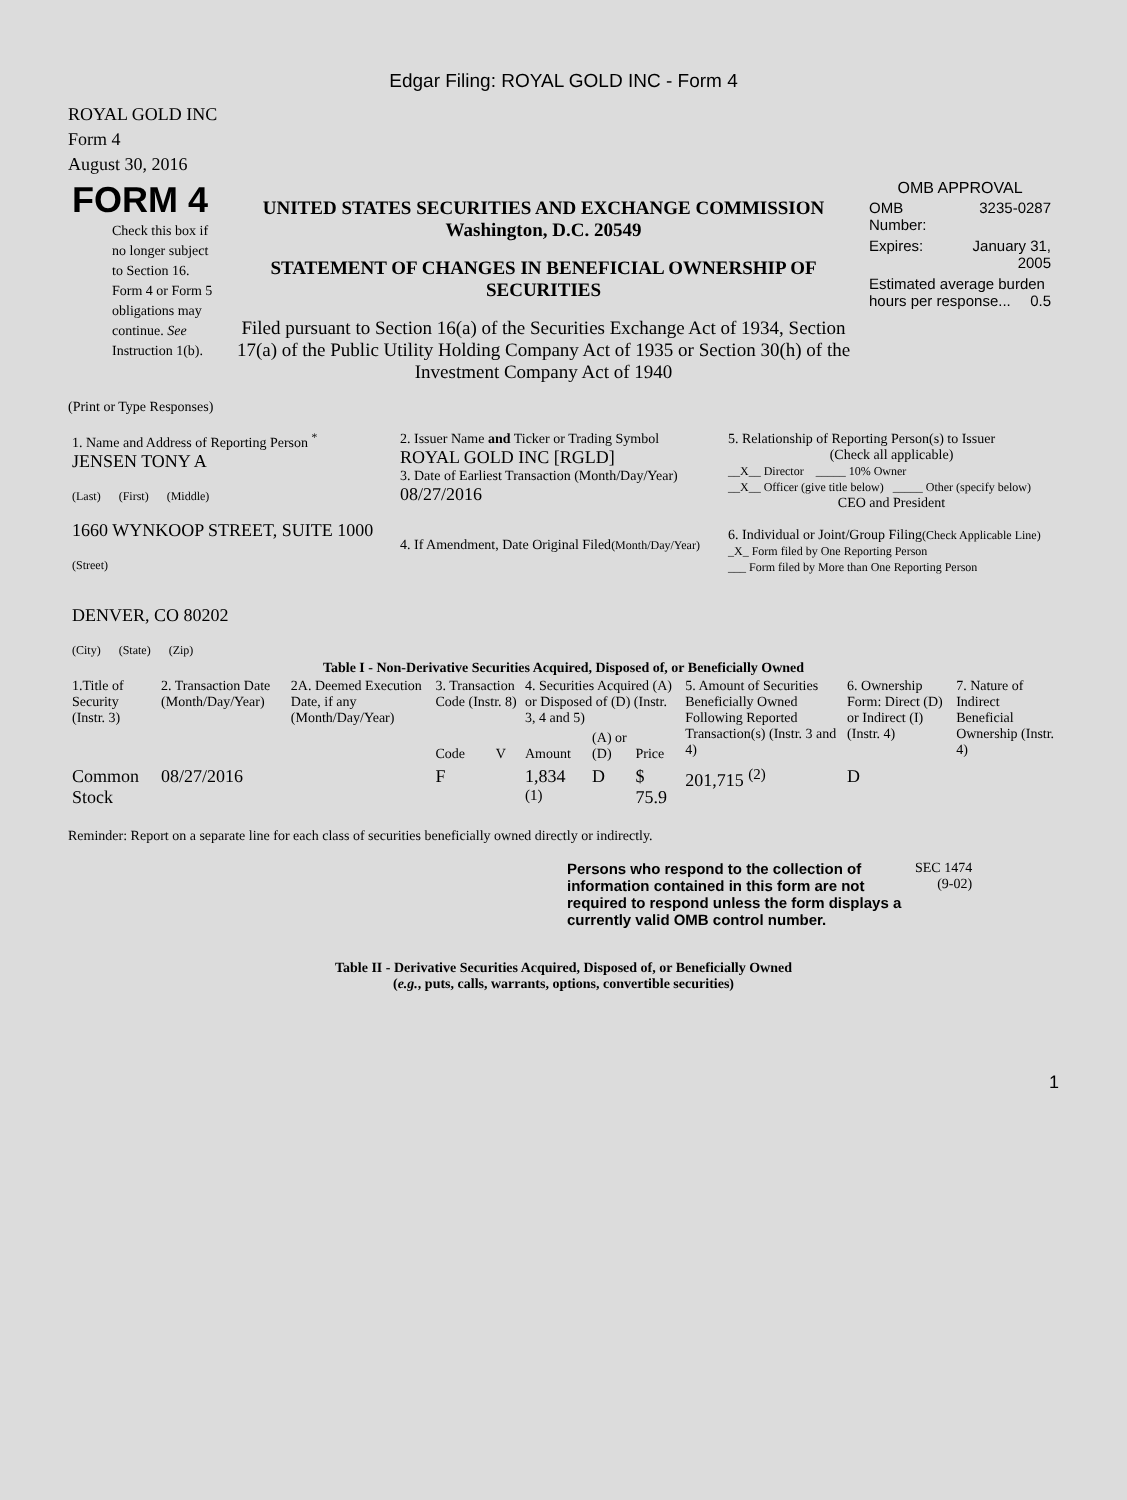Edgar Filing: ROYAL GOLD INC - Form 4
ROYAL GOLD INC
Form 4
August 30, 2016
| FORM 4 Check this box if no longer subject to Section 16. Form 4 or Form 5 obligations may continue. See Instruction 1(b). | UNITED STATES SECURITIES AND EXCHANGE COMMISSION Washington, D.C. 20549 STATEMENT OF CHANGES IN BENEFICIAL OWNERSHIP OF SECURITIES Filed pursuant to Section 16(a) of the Securities Exchange Act of 1934, Section 17(a) of the Public Utility Holding Company Act of 1935 or Section 30(h) of the Investment Company Act of 1940 | OMB APPROVAL / OMB Number: / 3235-0287 / / Expires: / January 31, 2005 / / Estimated average burden hours per response... 0.5 / / |
(Print or Type Responses)
| 1. Name and Address of Reporting Person <sup>*</sup> JENSEN TONY A (Last) (First) (Middle) 1660 WYNKOOP STREET, SUITE 1000 (Street) DENVER, CO 80202 (City) (State) (Zip) | 2. Issuer Name and Ticker or Trading Symbol ROYAL GOLD INC [RGLD] 3. Date of Earliest Transaction (Month/Day/Year) 08/27/2016 4. If Amendment, Date Original Filed (Month/Day/Year) | 5. Relationship of Reporting Person(s) to Issuer (Check all applicable) __X__ Director _____ 10% Owner __X__ Officer (give title below) _____ Other (specify below) CEO and President 6. Individual or Joint/Group Filing (Check Applicable Line) _X_ Form filed by One Reporting Person ___ Form filed by More than One Reporting Person |
Table I - Non-Derivative Securities Acquired, Disposed of, or Beneficially Owned
| 1.Title of Security (Instr. 3) | 2. Transaction Date (Month/Day/Year) | 2A. Deemed Execution Date, if any (Month/Day/Year) | 3. Transaction Code (Instr. 8) | | 4. Securities Acquired (A) or Disposed of (D) (Instr. 3, 4 and 5) | | | 5. Amount of Securities Beneficially Owned Following Reported Transaction(s) (Instr. 3 and 4) | 6. Ownership Form: Direct (D) or Indirect (I) (Instr. 4) | 7. Nature of Indirect Beneficial Ownership (Instr. 4) |
| --- | --- | --- | --- | --- | --- | --- | --- | --- | --- | --- |
| | | | Code | V | Amount | (A) or (D) | Price | | | |
| Common Stock | 08/27/2016 | | F | | 1,834 <sup>(1)</sup> | D | $ 75.9 | 201,715 <sup>(2)</sup> | D | |
Reminder: Report on a separate line for each class of securities beneficially owned directly or indirectly.
| Persons who respond to the collection of information contained in this form are not required to respond unless the form displays a currently valid OMB control number. | SEC 1474 (9-02) |
Table II - Derivative Securities Acquired, Disposed of, or Beneficially Owned
(e.g., puts, calls, warrants, options, convertible securities)
1